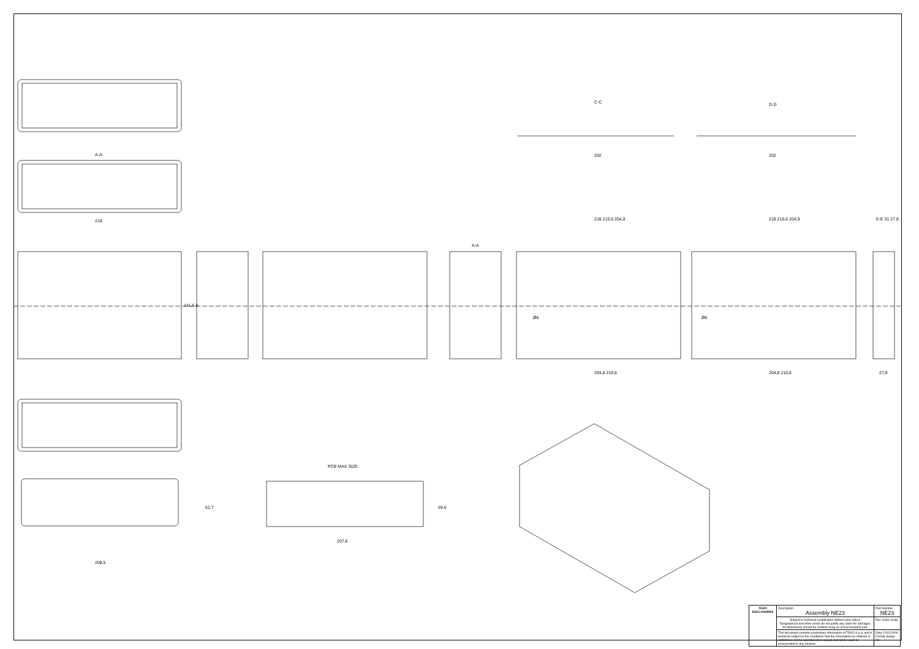A-A
218
A-A
C-C D-D
202 202
218 210,6 204,8 218 210,6 204,8 E-E 31 27,8
Ø6 Ø6
204,8 210,6 204,8 210,6 27,8
PCB MAX SIZE
207,6
208,5
62,7 59,6
141,5 A
| TEKO ENCLOSURES | Description Assembly NE23 | Part Number NE23 |
| | Subject to technical modification without prior notice. Tipographical and other errors do not justify any claim for damages. All dimensions should be verified using an actual moulded part. | Rev. index Scale |
| | This document contains proprietary information of TEKO S.p.a. and is tendered subject to the conditions that the information be retained in confidence not be reproduced or copied and not be used or incorporated in any product. | Date 22/02/2006 Format design A0 |